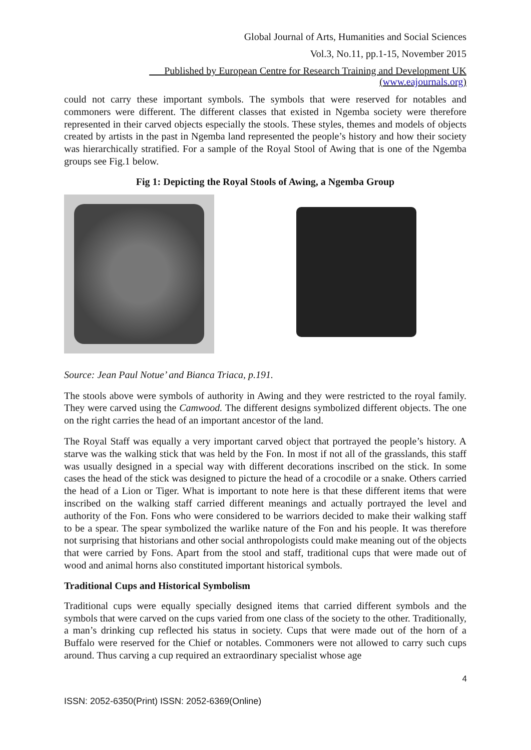Global Journal of Arts, Humanities and Social Sciences
Vol.3, No.11, pp.1-15, November 2015
___Published by European Centre for Research Training and Development UK (www.eajournals.org)
could not carry these important symbols. The symbols that were reserved for notables and commoners were different. The different classes that existed in Ngemba society were therefore represented in their carved objects especially the stools. These styles, themes and models of objects created by artists in the past in Ngemba land represented the people’s history and how their society was hierarchically stratified. For a sample of the Royal Stool of Awing that is one of the Ngemba groups see Fig.1 below.
Fig 1: Depicting the Royal Stools of Awing, a Ngemba Group
Source: Jean Paul Notue’ and Bianca Triaca, p.191.
The stools above were symbols of authority in Awing and they were restricted to the royal family. They were carved using the Camwood. The different designs symbolized different objects. The one on the right carries the head of an important ancestor of the land.
The Royal Staff was equally a very important carved object that portrayed the people’s history. A starve was the walking stick that was held by the Fon. In most if not all of the grasslands, this staff was usually designed in a special way with different decorations inscribed on the stick. In some cases the head of the stick was designed to picture the head of a crocodile or a snake. Others carried the head of a Lion or Tiger. What is important to note here is that these different items that were inscribed on the walking staff carried different meanings and actually portrayed the level and authority of the Fon. Fons who were considered to be warriors decided to make their walking staff to be a spear. The spear symbolized the warlike nature of the Fon and his people. It was therefore not surprising that historians and other social anthropologists could make meaning out of the objects that were carried by Fons. Apart from the stool and staff, traditional cups that were made out of wood and animal horns also constituted important historical symbols.
Traditional Cups and Historical Symbolism
Traditional cups were equally specially designed items that carried different symbols and the symbols that were carved on the cups varied from one class of the society to the other. Traditionally, a man’s drinking cup reflected his status in society. Cups that were made out of the horn of a Buffalo were reserved for the Chief or notables. Commoners were not allowed to carry such cups around. Thus carving a cup required an extraordinary specialist whose age
4
ISSN: 2052-6350(Print) ISSN: 2052-6369(Online)